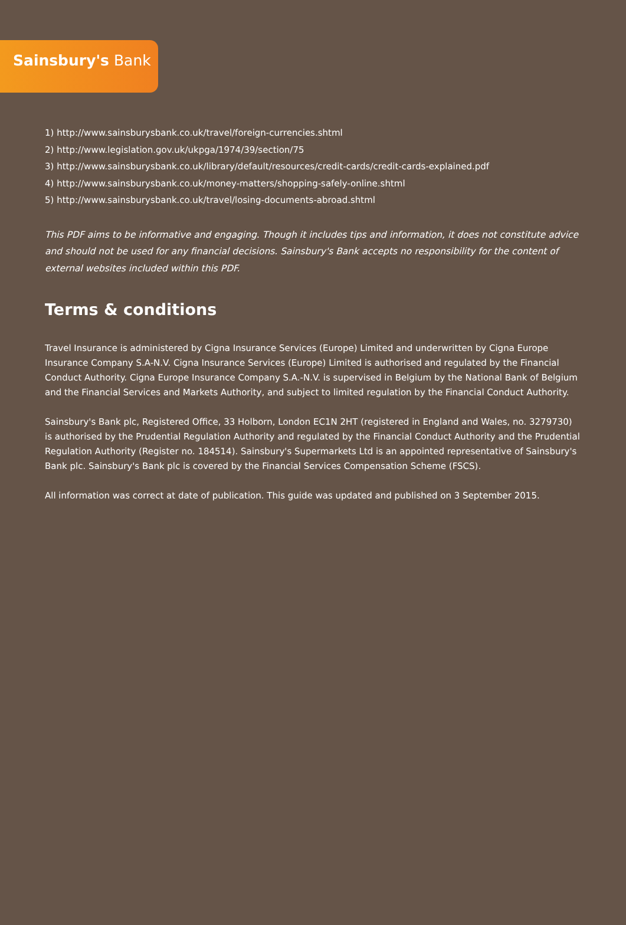Sainsbury's Bank
1) http://www.sainsburysbank.co.uk/travel/foreign-currencies.shtml
2) http://www.legislation.gov.uk/ukpga/1974/39/section/75
3) http://www.sainsburysbank.co.uk/library/default/resources/credit-cards/credit-cards-explained.pdf
4) http://www.sainsburysbank.co.uk/money-matters/shopping-safely-online.shtml
5) http://www.sainsburysbank.co.uk/travel/losing-documents-abroad.shtml
This PDF aims to be informative and engaging. Though it includes tips and information, it does not constitute advice and should not be used for any financial decisions. Sainsbury's Bank accepts no responsibility for the content of external websites included within this PDF.
Terms & conditions
Travel Insurance is administered by Cigna Insurance Services (Europe) Limited and underwritten by Cigna Europe Insurance Company S.A-N.V. Cigna Insurance Services (Europe) Limited is authorised and regulated by the Financial Conduct Authority. Cigna Europe Insurance Company S.A.-N.V. is supervised in Belgium by the National Bank of Belgium and the Financial Services and Markets Authority, and subject to limited regulation by the Financial Conduct Authority.
Sainsbury's Bank plc, Registered Office, 33 Holborn, London EC1N 2HT (registered in England and Wales, no. 3279730) is authorised by the Prudential Regulation Authority and regulated by the Financial Conduct Authority and the Prudential Regulation Authority (Register no. 184514). Sainsbury's Supermarkets Ltd is an appointed representative of Sainsbury's Bank plc. Sainsbury's Bank plc is covered by the Financial Services Compensation Scheme (FSCS).
All information was correct at date of publication. This guide was updated and published on 3 September 2015.